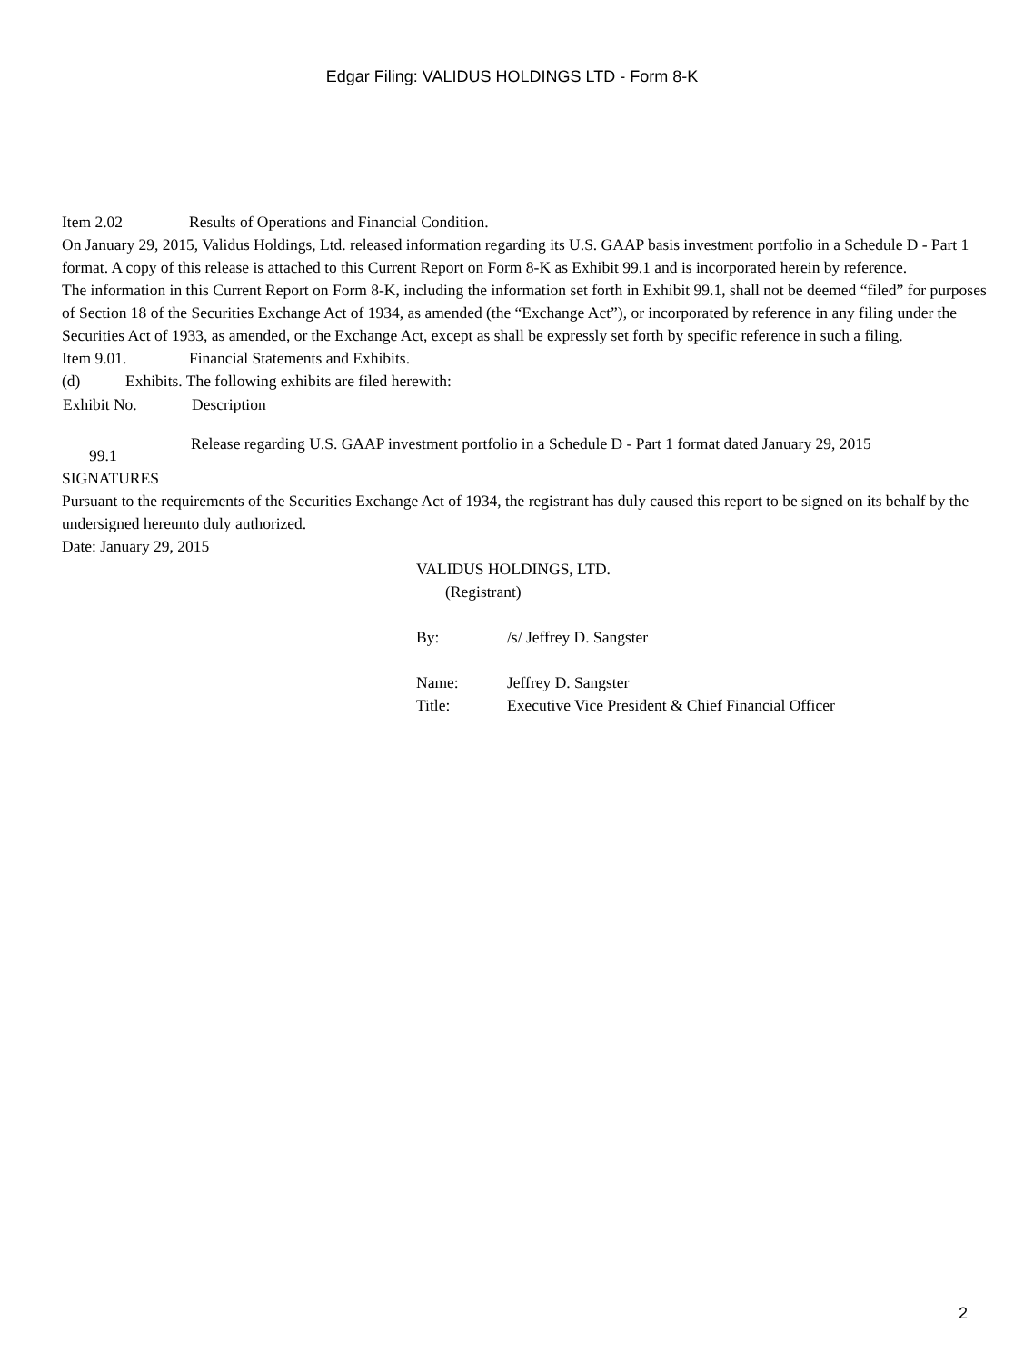Edgar Filing: VALIDUS HOLDINGS LTD - Form 8-K
Item 2.02 Results of Operations and Financial Condition.
On January 29, 2015, Validus Holdings, Ltd. released information regarding its U.S. GAAP basis investment portfolio in a Schedule D - Part 1 format. A copy of this release is attached to this Current Report on Form 8-K as Exhibit 99.1 and is incorporated herein by reference.
The information in this Current Report on Form 8-K, including the information set forth in Exhibit 99.1, shall not be deemed “filed” for purposes of Section 18 of the Securities Exchange Act of 1934, as amended (the “Exchange Act”), or incorporated by reference in any filing under the Securities Act of 1933, as amended, or the Exchange Act, except as shall be expressly set forth by specific reference in such a filing.
Item 9.01. Financial Statements and Exhibits.
(d) Exhibits. The following exhibits are filed herewith:
| Exhibit No. | Description |
| --- | --- |
| 99.1 | Release regarding U.S. GAAP investment portfolio in a Schedule D - Part 1 format dated January 29, 2015 |
SIGNATURES
Pursuant to the requirements of the Securities Exchange Act of 1934, the registrant has duly caused this report to be signed on its behalf by the undersigned hereunto duly authorized.
Date: January 29, 2015
VALIDUS HOLDINGS, LTD.
(Registrant)
| By: | /s/ Jeffrey D. Sangster |
| Name: | Jeffrey D. Sangster |
| Title: | Executive Vice President & Chief Financial Officer |
2